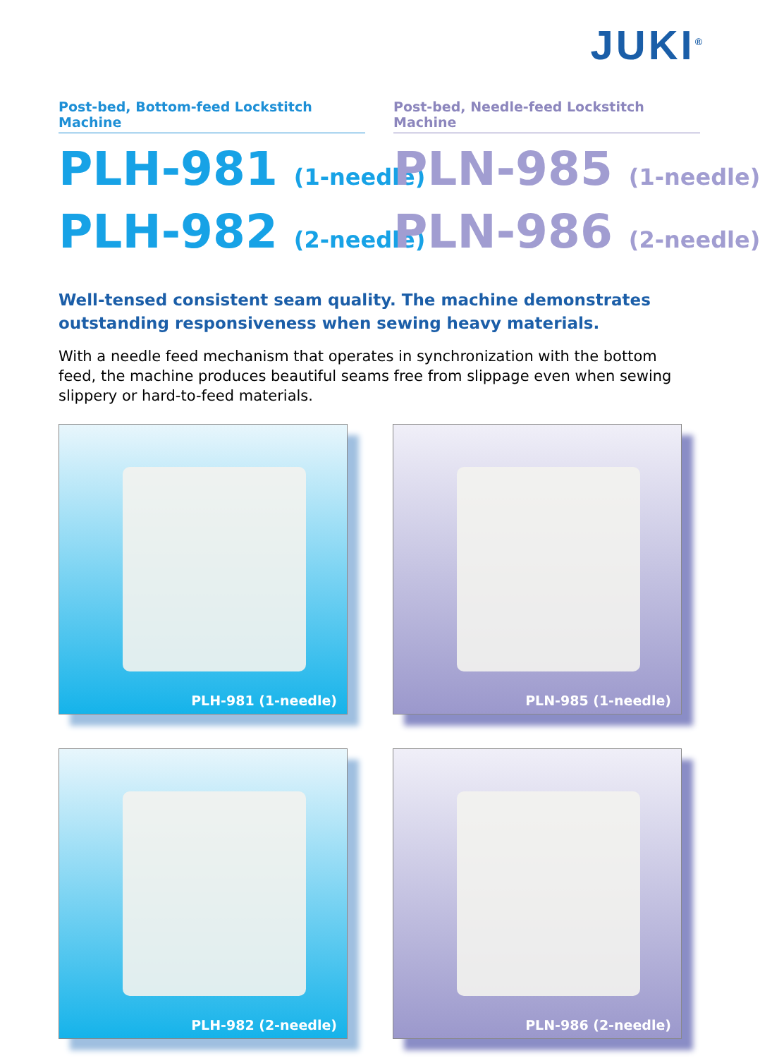JUKI<sup>®</sup>
Post-bed, Bottom-feed Lockstitch Machine
PLH-981 (1-needle)
PLH-982 (2-needle)
Post-bed, Needle-feed Lockstitch Machine
PLN-985 (1-needle)
PLN-986 (2-needle)
Well-tensed consistent seam quality. The machine demonstrates outstanding responsiveness when sewing heavy materials.
With a needle feed mechanism that operates in synchronization with the bottom feed, the machine produces beautiful seams free from slippage even when sewing slippery or hard-to-feed materials.
PLH-981 (1-needle)
PLN-985 (1-needle)
PLH-982 (2-needle)
PLN-986 (2-needle)